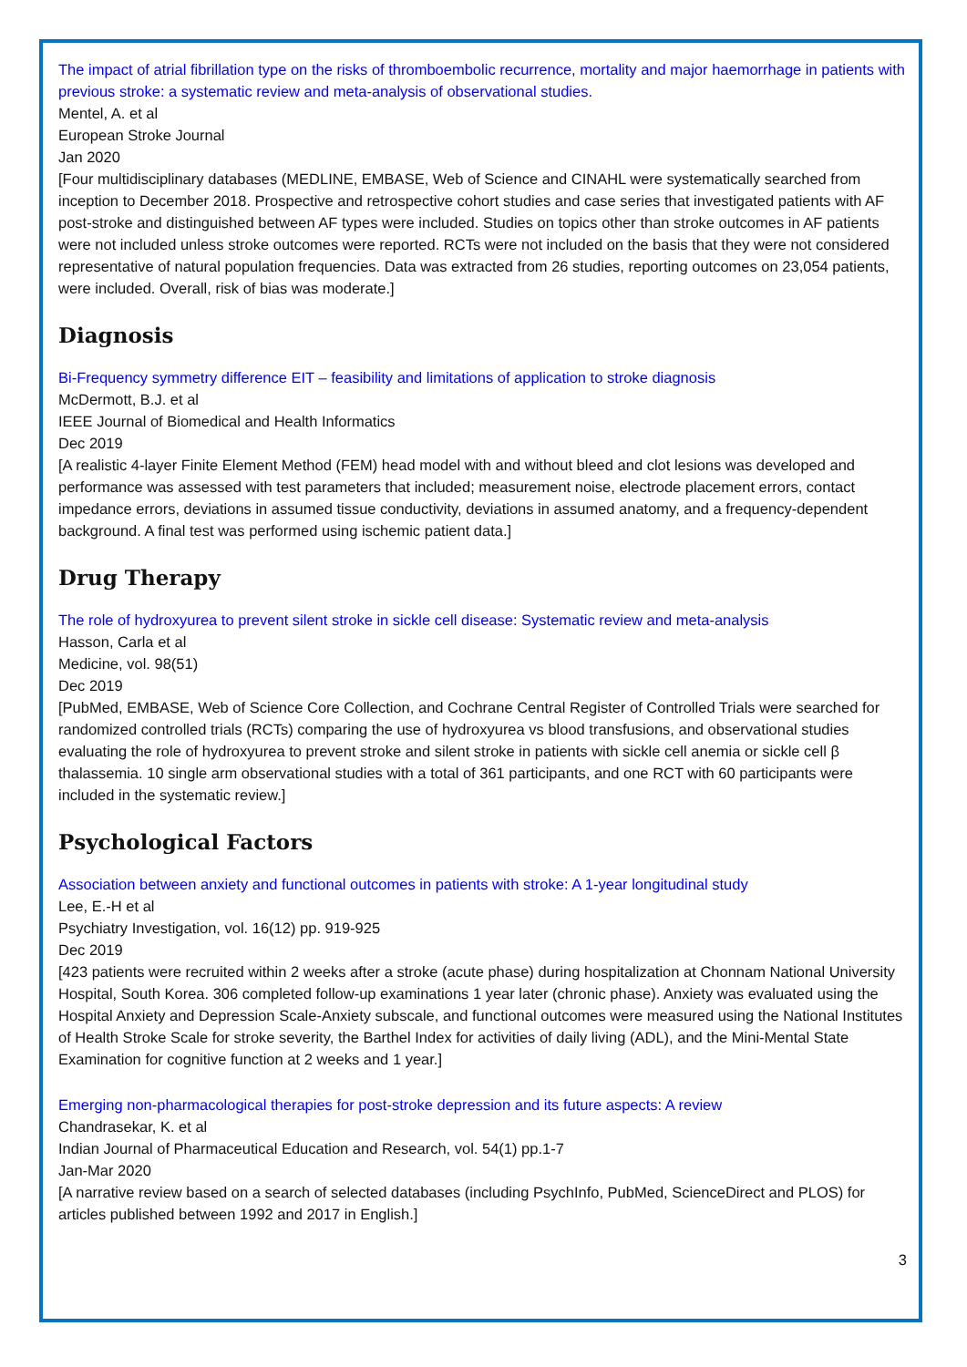The impact of atrial fibrillation type on the risks of thromboembolic recurrence, mortality and major haemorrhage in patients with previous stroke: a systematic review and meta-analysis of observational studies.
Mentel, A. et al
European Stroke Journal
Jan 2020
[Four multidisciplinary databases (MEDLINE, EMBASE, Web of Science and CINAHL were systematically searched from inception to December 2018. Prospective and retrospective cohort studies and case series that investigated patients with AF post-stroke and distinguished between AF types were included. Studies on topics other than stroke outcomes in AF patients were not included unless stroke outcomes were reported. RCTs were not included on the basis that they were not considered representative of natural population frequencies. Data was extracted from 26 studies, reporting outcomes on 23,054 patients, were included. Overall, risk of bias was moderate.]
Diagnosis
Bi-Frequency symmetry difference EIT – feasibility and limitations of application to stroke diagnosis
McDermott, B.J. et al
IEEE Journal of Biomedical and Health Informatics
Dec 2019
[A realistic 4-layer Finite Element Method (FEM) head model with and without bleed and clot lesions was developed and performance was assessed with test parameters that included; measurement noise, electrode placement errors, contact impedance errors, deviations in assumed tissue conductivity, deviations in assumed anatomy, and a frequency-dependent background. A final test was performed using ischemic patient data.]
Drug Therapy
The role of hydroxyurea to prevent silent stroke in sickle cell disease: Systematic review and meta-analysis
Hasson, Carla et al
Medicine, vol. 98(51)
Dec 2019
[PubMed, EMBASE, Web of Science Core Collection, and Cochrane Central Register of Controlled Trials were searched for randomized controlled trials (RCTs) comparing the use of hydroxyurea vs blood transfusions, and observational studies evaluating the role of hydroxyurea to prevent stroke and silent stroke in patients with sickle cell anemia or sickle cell β thalassemia. 10 single arm observational studies with a total of 361 participants, and one RCT with 60 participants were included in the systematic review.]
Psychological Factors
Association between anxiety and functional outcomes in patients with stroke: A 1-year longitudinal study
Lee, E.-H et al
Psychiatry Investigation, vol. 16(12) pp. 919-925
Dec 2019
[423 patients were recruited within 2 weeks after a stroke (acute phase) during hospitalization at Chonnam National University Hospital, South Korea. 306 completed follow-up examinations 1 year later (chronic phase). Anxiety was evaluated using the Hospital Anxiety and Depression Scale-Anxiety subscale, and functional outcomes were measured using the National Institutes of Health Stroke Scale for stroke severity, the Barthel Index for activities of daily living (ADL), and the Mini-Mental State Examination for cognitive function at 2 weeks and 1 year.]
Emerging non-pharmacological therapies for post-stroke depression and its future aspects: A review
Chandrasekar, K. et al
Indian Journal of Pharmaceutical Education and Research, vol. 54(1) pp.1-7
Jan-Mar 2020
[A narrative review based on a search of selected databases (including PsychInfo, PubMed, ScienceDirect and PLOS) for articles published between 1992 and 2017 in English.]
3